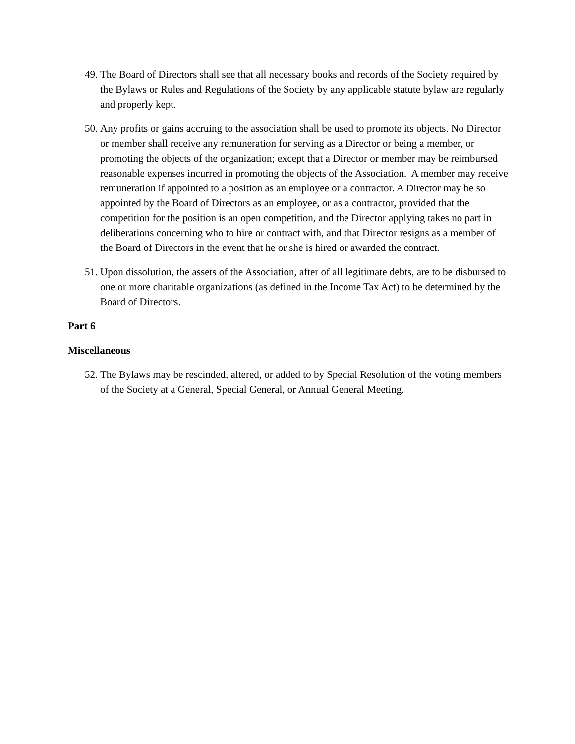49. The Board of Directors shall see that all necessary books and records of the Society required by the Bylaws or Rules and Regulations of the Society by any applicable statute bylaw are regularly and properly kept.
50. Any profits or gains accruing to the association shall be used to promote its objects. No Director or member shall receive any remuneration for serving as a Director or being a member, or promoting the objects of the organization; except that a Director or member may be reimbursed reasonable expenses incurred in promoting the objects of the Association. A member may receive remuneration if appointed to a position as an employee or a contractor. A Director may be so appointed by the Board of Directors as an employee, or as a contractor, provided that the competition for the position is an open competition, and the Director applying takes no part in deliberations concerning who to hire or contract with, and that Director resigns as a member of the Board of Directors in the event that he or she is hired or awarded the contract.
51. Upon dissolution, the assets of the Association, after of all legitimate debts, are to be disbursed to one or more charitable organizations (as defined in the Income Tax Act) to be determined by the Board of Directors.
Part 6
Miscellaneous
52. The Bylaws may be rescinded, altered, or added to by Special Resolution of the voting members of the Society at a General, Special General, or Annual General Meeting.